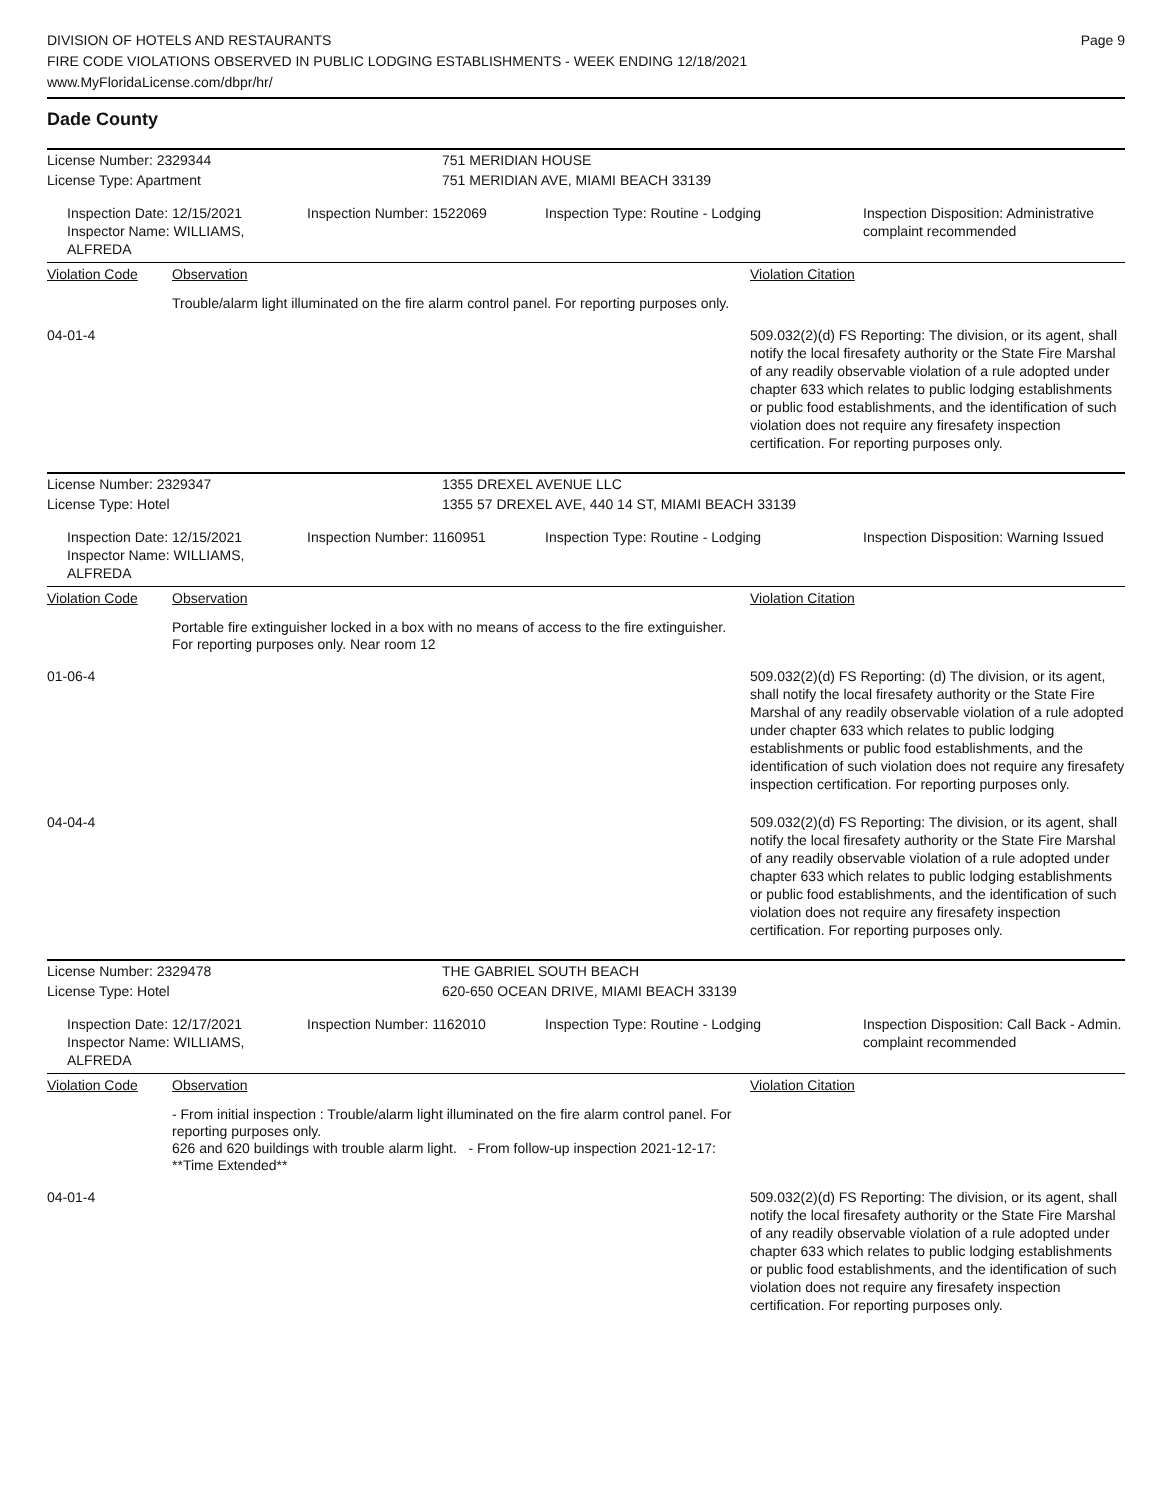DIVISION OF HOTELS AND RESTAURANTS
FIRE CODE VIOLATIONS OBSERVED IN PUBLIC LODGING ESTABLISHMENTS - WEEK ENDING 12/18/2021
www.MyFloridaLicense.com/dbpr/hr/
Page 9
Dade County
License Number: 2329344 751 MERIDIAN HOUSE
License Type: Apartment 751 MERIDIAN AVE, MIAMI BEACH 33139
Inspection Date: 12/15/2021
Inspector Name: WILLIAMS, ALFREDA
Inspection Number: 1522069 Inspection Type: Routine - Lodging Inspection Disposition: Administrative complaint recommended
Violation Code Observation Violation Citation
Trouble/alarm light illuminated on the fire alarm control panel. For reporting purposes only.
04-01-4 509.032(2)(d) FS Reporting: The division, or its agent, shall notify the local firesafety authority or the State Fire Marshal of any readily observable violation of a rule adopted under chapter 633 which relates to public lodging establishments or public food establishments, and the identification of such violation does not require any firesafety inspection certification. For reporting purposes only.
License Number: 2329347 1355 DREXEL AVENUE LLC
License Type: Hotel 1355 57 DREXEL AVE, 440 14 ST, MIAMI BEACH 33139
Inspection Date: 12/15/2021
Inspector Name: WILLIAMS, ALFREDA
Inspection Number: 1160951 Inspection Type: Routine - Lodging Inspection Disposition: Warning Issued
Violation Code Observation Violation Citation
Portable fire extinguisher locked in a box with no means of access to the fire extinguisher. For reporting purposes only. Near room 12
01-06-4 509.032(2)(d) FS Reporting: (d) The division, or its agent, shall notify the local firesafety authority or the State Fire Marshal of any readily observable violation of a rule adopted under chapter 633 which relates to public lodging establishments or public food establishments, and the identification of such violation does not require any firesafety inspection certification. For reporting purposes only.
04-04-4 509.032(2)(d) FS Reporting: The division, or its agent, shall notify the local firesafety authority or the State Fire Marshal of any readily observable violation of a rule adopted under chapter 633 which relates to public lodging establishments or public food establishments, and the identification of such violation does not require any firesafety inspection certification. For reporting purposes only.
License Number: 2329478 THE GABRIEL SOUTH BEACH
License Type: Hotel 620-650 OCEAN DRIVE, MIAMI BEACH 33139
Inspection Date: 12/17/2021
Inspector Name: WILLIAMS, ALFREDA
Inspection Number: 1162010 Inspection Type: Routine - Lodging Inspection Disposition: Call Back - Admin. complaint recommended
Violation Code Observation Violation Citation
- From initial inspection : Trouble/alarm light illuminated on the fire alarm control panel. For reporting purposes only.
626 and 620 buildings with trouble alarm light. - From follow-up inspection 2021-12-17: **Time Extended**
04-01-4 509.032(2)(d) FS Reporting: The division, or its agent, shall notify the local firesafety authority or the State Fire Marshal of any readily observable violation of a rule adopted under chapter 633 which relates to public lodging establishments or public food establishments, and the identification of such violation does not require any firesafety inspection certification. For reporting purposes only.